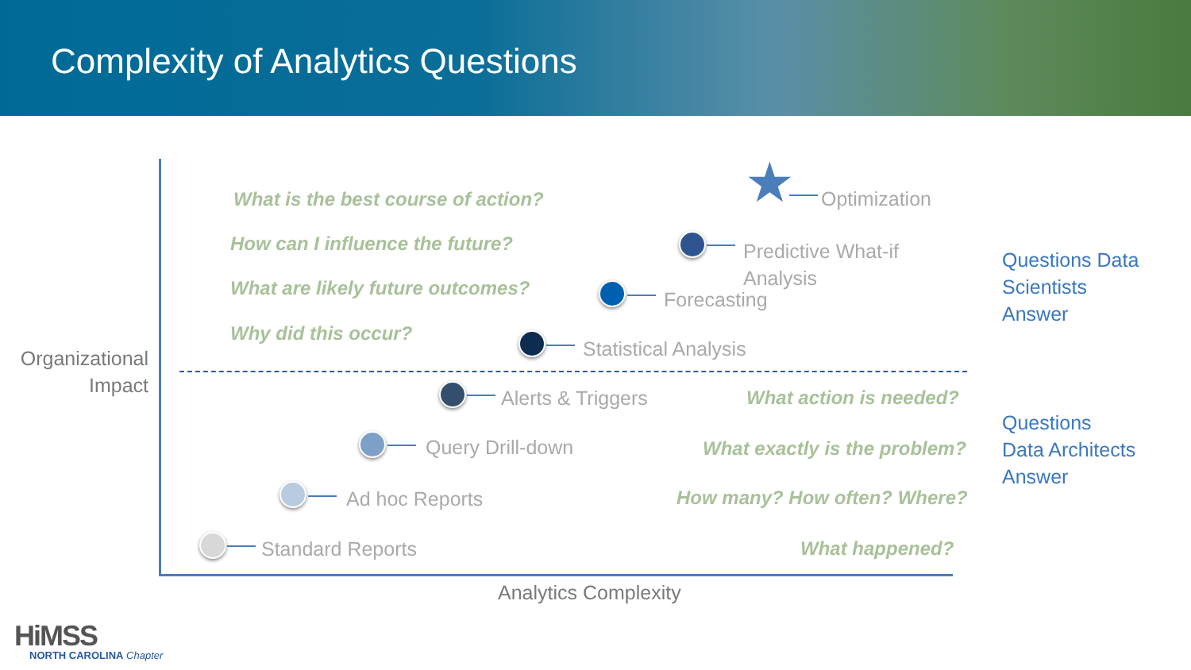Complexity of Analytics Questions
What is the best course of action?
How can I influence the future?
What are likely future outcomes?
Why did this occur?
★ Optimization
Predictive What-if
Analysis
Forecasting
Statistical Analysis
Questions Data
Scientists
Answer
Organizational
Impact
Alerts & Triggers What action is needed?
Query Drill-down What exactly is the problem?
Ad hoc Reports How many? How often? Where?
Standard Reports What happened?
Questions
Data Architects
Answer
Analytics Complexity
HiMSS
NORTH CAROLINA Chapter